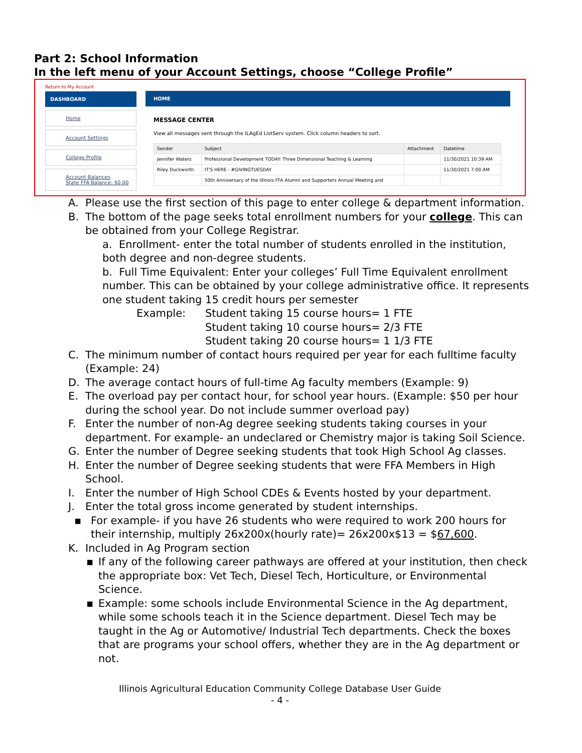Part 2: School Information
In the left menu of your Account Settings, choose “College Profile”
Return to My Account
DASHBOARD
Home
Account Settings
College Profile
Account Balances
State FFA Balance: $0.00
HOME
MESSAGE CENTER
View all messages sent through the ILAgEd ListServ system. Click column headers to sort.
| Sender | Subject | Attachment | Datetime |
| --- | --- | --- | --- |
| Jennifer Waters | Professional Development TODAY: Three Dimensional Teaching & Learning | | 11/30/2021 10:39 AM |
| Riley Duckworth | IT'S HERE - #GIVINGTUESDAY | | 11/30/2021 7:00 AM |
| | 50th Anniversary of the Illinois FFA Alumni and Supporters Annual Meeting and | | |
A. Please use the first section of this page to enter college & department information.
B. The bottom of the page seeks total enrollment numbers for your college. This can be obtained from your College Registrar.
a. Enrollment- enter the total number of students enrolled in the institution, both degree and non-degree students.
b. Full Time Equivalent: Enter your colleges’ Full Time Equivalent enrollment number. This can be obtained by your college administrative office. It represents one student taking 15 credit hours per semester
Example: Student taking 15 course hours= 1 FTE
Student taking 10 course hours= 2/3 FTE
Student taking 20 course hours= 1 1/3 FTE
C. The minimum number of contact hours required per year for each fulltime faculty (Example: 24)
D. The average contact hours of full-time Ag faculty members (Example: 9)
E. The overload pay per contact hour, for school year hours. (Example: $50 per hour during the school year. Do not include summer overload pay)
F. Enter the number of non-Ag degree seeking students taking courses in your department. For example- an undeclared or Chemistry major is taking Soil Science.
G. Enter the number of Degree seeking students that took High School Ag classes.
H. Enter the number of Degree seeking students that were FFA Members in High School.
I. Enter the number of High School CDEs & Events hosted by your department.
J. Enter the total gross income generated by student internships.
▪ For example- if you have 26 students who were required to work 200 hours for their internship, multiply 26x200x(hourly rate)= 26x200x$13 = $67,600.
K. Included in Ag Program section
▪ If any of the following career pathways are offered at your institution, then check the appropriate box: Vet Tech, Diesel Tech, Horticulture, or Environmental Science.
▪ Example: some schools include Environmental Science in the Ag department, while some schools teach it in the Science department. Diesel Tech may be taught in the Ag or Automotive/ Industrial Tech departments. Check the boxes that are programs your school offers, whether they are in the Ag department or not.
Illinois Agricultural Education Community College Database User Guide
- 4 -